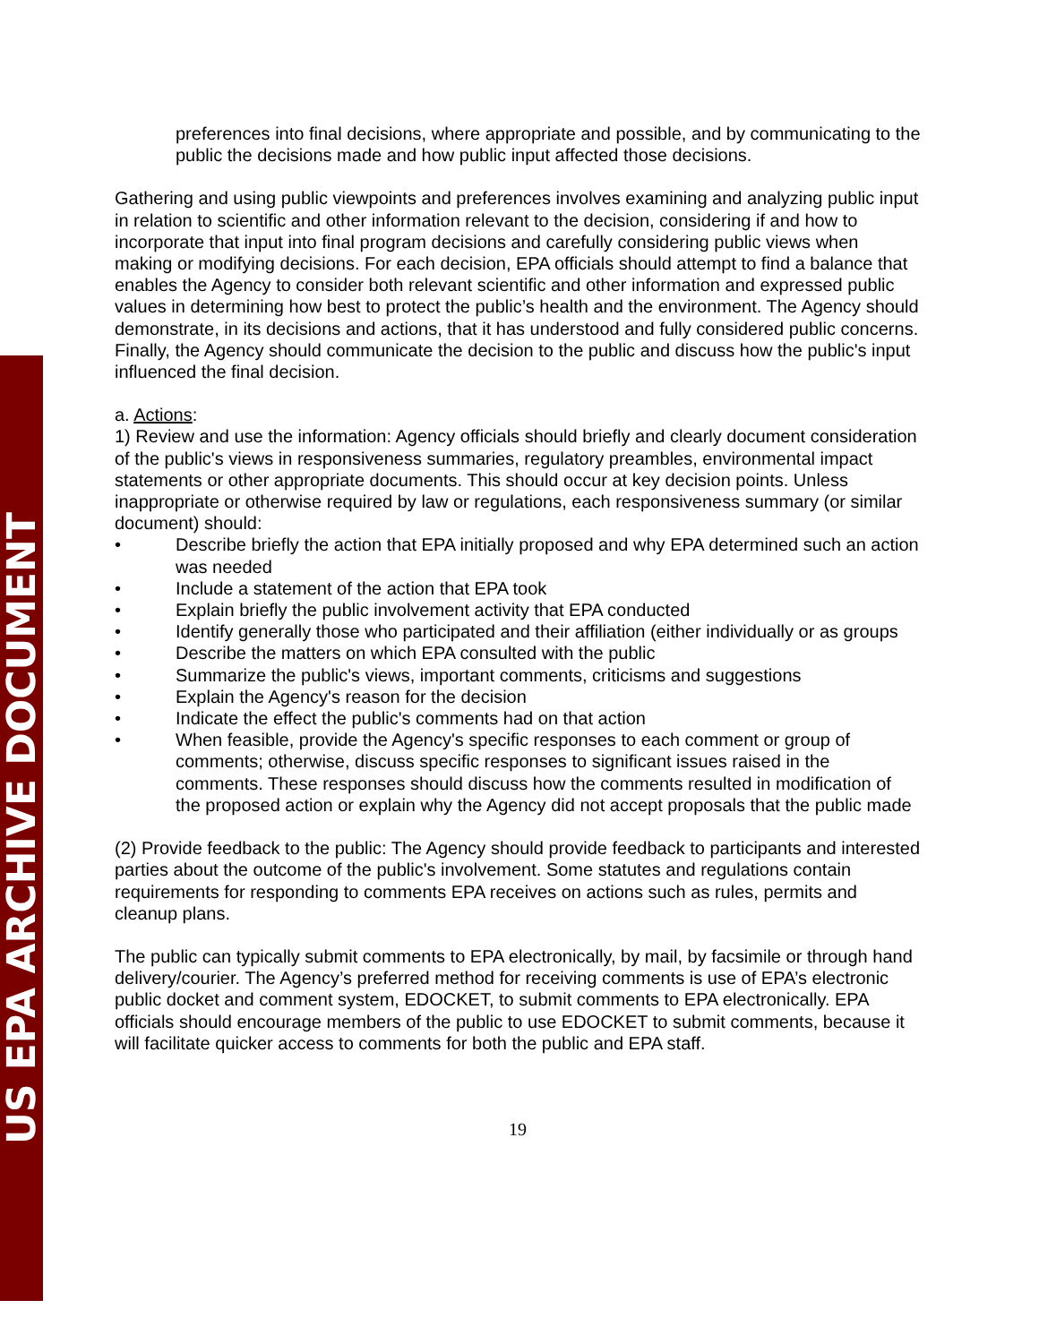US EPA ARCHIVE DOCUMENT
preferences into final decisions, where appropriate and possible, and by communicating to the public the decisions made and how public input affected those decisions.
Gathering and using public viewpoints and preferences involves examining and analyzing public input in relation to scientific and other information relevant to the decision, considering if and how to incorporate that input into final program decisions and carefully considering public views when making or modifying decisions. For each decision, EPA officials should attempt to find a balance that enables the Agency to consider both relevant scientific and other information and expressed public values in determining how best to protect the public’s health and the environment. The Agency should demonstrate, in its decisions and actions, that it has understood and fully considered public concerns. Finally, the Agency should communicate the decision to the public and discuss how the public's input influenced the final decision.
a. Actions:
1) Review and use the information: Agency officials should briefly and clearly document consideration of the public's views in responsiveness summaries, regulatory preambles, environmental impact statements or other appropriate documents. This should occur at key decision points. Unless inappropriate or otherwise required by law or regulations, each responsiveness summary (or similar document) should:
• Describe briefly the action that EPA initially proposed and why EPA determined such an action was needed
• Include a statement of the action that EPA took
• Explain briefly the public involvement activity that EPA conducted
• Identify generally those who participated and their affiliation (either individually or as groups
• Describe the matters on which EPA consulted with the public
• Summarize the public's views, important comments, criticisms and suggestions
• Explain the Agency's reason for the decision
• Indicate the effect the public's comments had on that action
• When feasible, provide the Agency's specific responses to each comment or group of comments; otherwise, discuss specific responses to significant issues raised in the comments. These responses should discuss how the comments resulted in modification of the proposed action or explain why the Agency did not accept proposals that the public made
(2) Provide feedback to the public: The Agency should provide feedback to participants and interested parties about the outcome of the public's involvement. Some statutes and regulations contain requirements for responding to comments EPA receives on actions such as rules, permits and cleanup plans.
The public can typically submit comments to EPA electronically, by mail, by facsimile or through hand delivery/courier. The Agency’s preferred method for receiving comments is use of EPA’s electronic public docket and comment system, EDOCKET, to submit comments to EPA electronically. EPA officials should encourage members of the public to use EDOCKET to submit comments, because it will facilitate quicker access to comments for both the public and EPA staff.
19